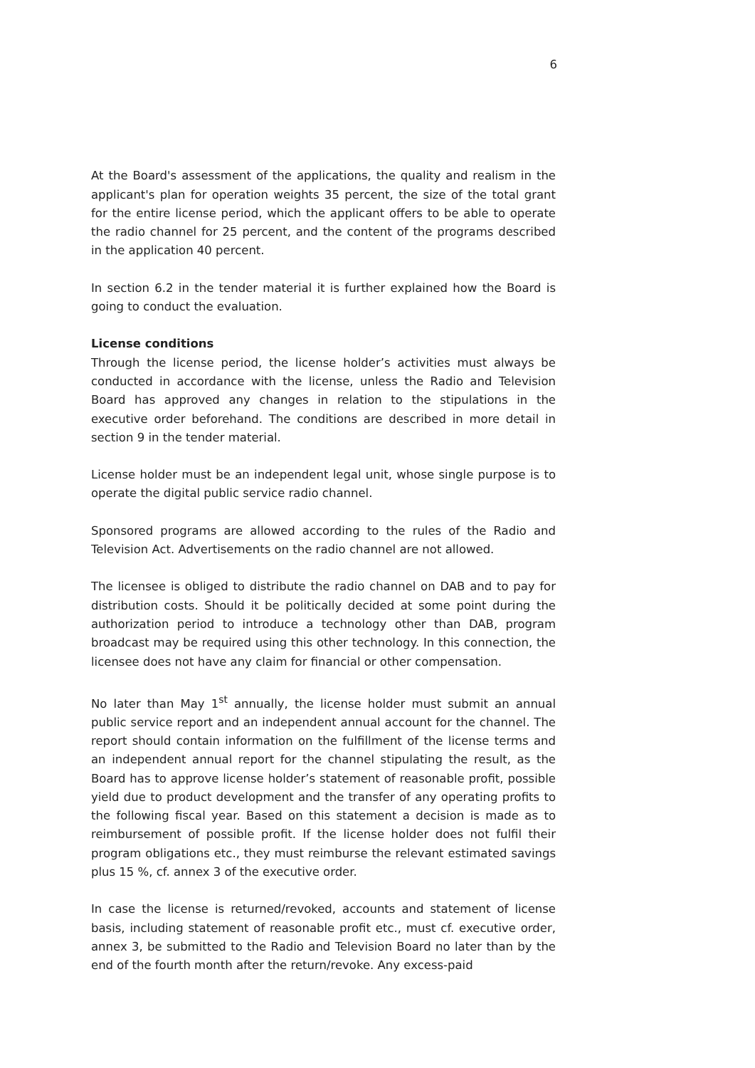6
At the Board's assessment of the applications, the quality and realism in the applicant's plan for operation weights 35 percent, the size of the total grant for the entire license period, which the applicant offers to be able to operate the radio channel for 25 percent, and the content of the programs described in the application 40 percent.
In section 6.2 in the tender material it is further explained how the Board is going to conduct the evaluation.
License conditions
Through the license period, the license holder’s activities must always be conducted in accordance with the license, unless the Radio and Television Board has approved any changes in relation to the stipulations in the executive order beforehand. The conditions are described in more detail in section 9 in the tender material.
License holder must be an independent legal unit, whose single purpose is to operate the digital public service radio channel.
Sponsored programs are allowed according to the rules of the Radio and Television Act. Advertisements on the radio channel are not allowed.
The licensee is obliged to distribute the radio channel on DAB and to pay for distribution costs. Should it be politically decided at some point during the authorization period to introduce a technology other than DAB, program broadcast may be required using this other technology. In this connection, the licensee does not have any claim for financial or other compensation.
No later than May 1<sup>st</sup> annually, the license holder must submit an annual public service report and an independent annual account for the channel. The report should contain information on the fulfillment of the license terms and an independent annual report for the channel stipulating the result, as the Board has to approve license holder’s statement of reasonable profit, possible yield due to product development and the transfer of any operating profits to the following fiscal year. Based on this statement a decision is made as to reimbursement of possible profit. If the license holder does not fulfil their program obligations etc., they must reimburse the relevant estimated savings plus 15 %, cf. annex 3 of the executive order.
In case the license is returned/revoked, accounts and statement of license basis, including statement of reasonable profit etc., must cf. executive order, annex 3, be submitted to the Radio and Television Board no later than by the end of the fourth month after the return/revoke. Any excess-paid